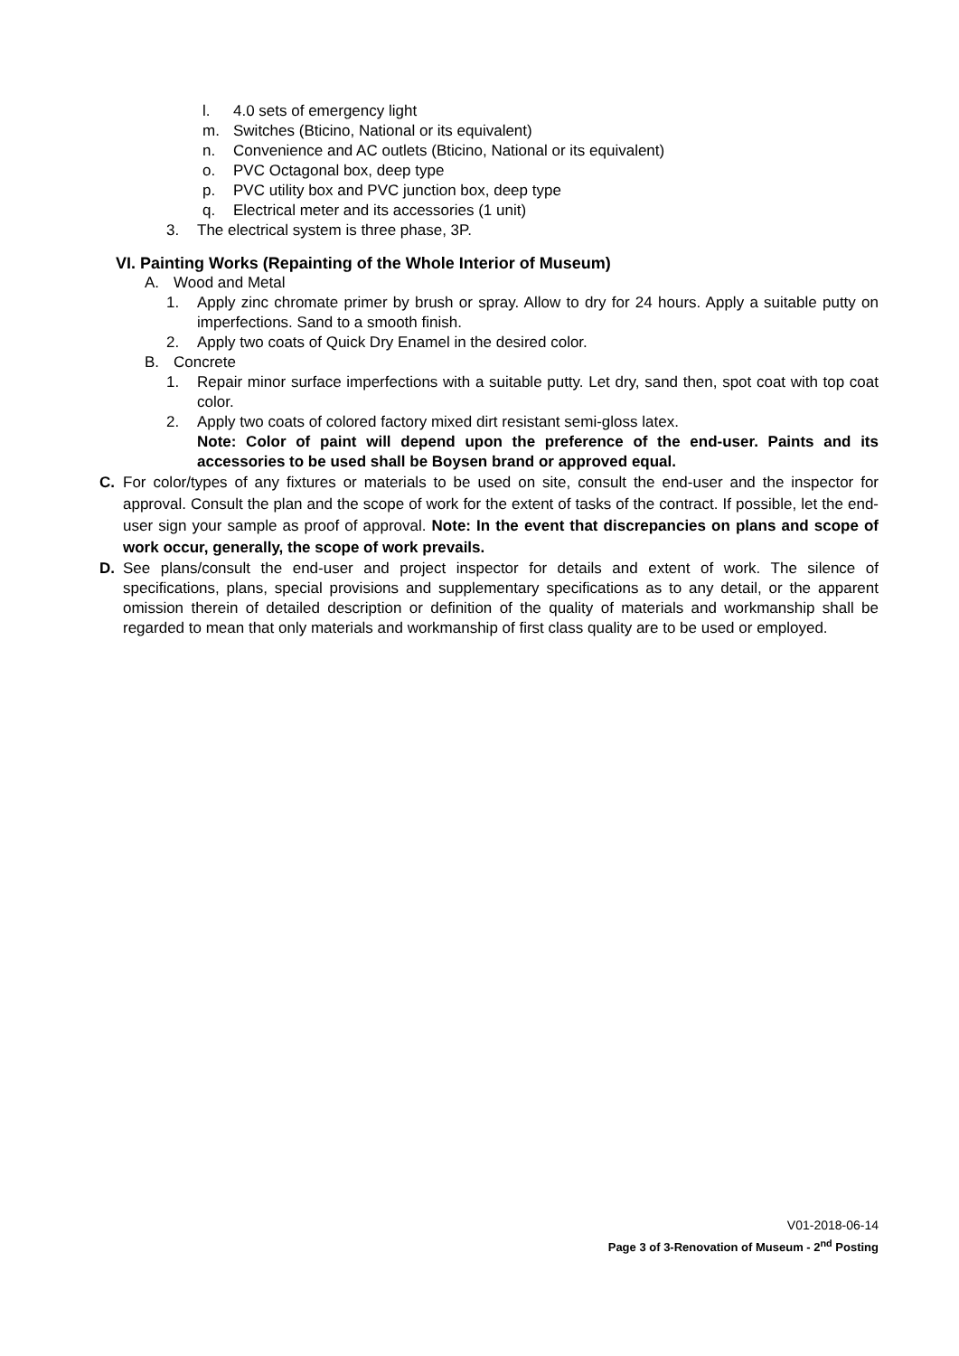l. 4.0 sets of emergency light
m. Switches (Bticino, National or its equivalent)
n. Convenience and AC outlets (Bticino, National or its equivalent)
o. PVC Octagonal box, deep type
p. PVC utility box and PVC junction box, deep type
q. Electrical meter and its accessories (1 unit)
3. The electrical system is three phase, 3P.
VI. Painting Works (Repainting of the Whole Interior of Museum)
A. Wood and Metal
1. Apply zinc chromate primer by brush or spray. Allow to dry for 24 hours. Apply a suitable putty on imperfections. Sand to a smooth finish.
2. Apply two coats of Quick Dry Enamel in the desired color.
B. Concrete
1. Repair minor surface imperfections with a suitable putty. Let dry, sand then, spot coat with top coat color.
2. Apply two coats of colored factory mixed dirt resistant semi-gloss latex.
Note: Color of paint will depend upon the preference of the end-user. Paints and its accessories to be used shall be Boysen brand or approved equal.
C. For color/types of any fixtures or materials to be used on site, consult the end-user and the inspector for approval. Consult the plan and the scope of work for the extent of tasks of the contract. If possible, let the end-user sign your sample as proof of approval. Note: In the event that discrepancies on plans and scope of work occur, generally, the scope of work prevails.
D. See plans/consult the end-user and project inspector for details and extent of work. The silence of specifications, plans, special provisions and supplementary specifications as to any detail, or the apparent omission therein of detailed description or definition of the quality of materials and workmanship shall be regarded to mean that only materials and workmanship of first class quality are to be used or employed.
V01-2018-06-14
Page 3 of 3-Renovation of Museum - 2<sup>nd</sup> Posting